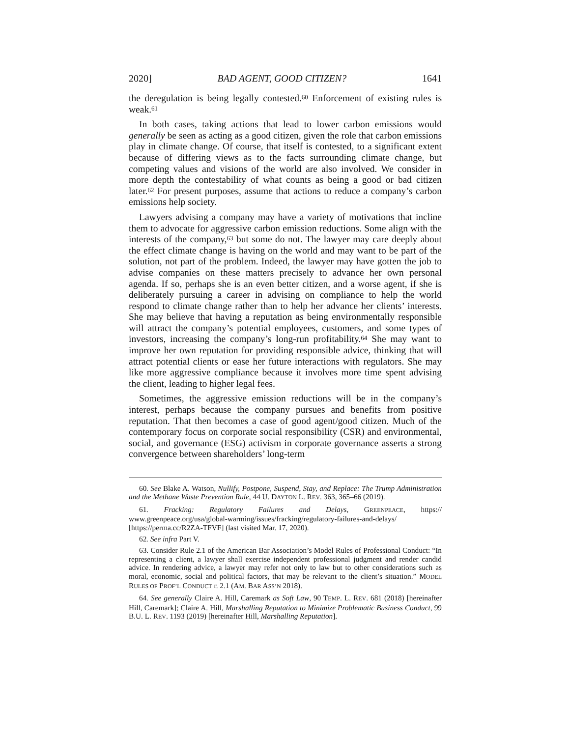2020] BAD AGENT, GOOD CITIZEN? 1641
the deregulation is being legally contested.<sup>60</sup> Enforcement of existing rules is weak.<sup>61</sup>
In both cases, taking actions that lead to lower carbon emissions would generally be seen as acting as a good citizen, given the role that carbon emissions play in climate change. Of course, that itself is contested, to a significant extent because of differing views as to the facts surrounding climate change, but competing values and visions of the world are also involved. We consider in more depth the contestability of what counts as being a good or bad citizen later.<sup>62</sup> For present purposes, assume that actions to reduce a company’s carbon emissions help society.
Lawyers advising a company may have a variety of motivations that incline them to advocate for aggressive carbon emission reductions. Some align with the interests of the company,<sup>63</sup> but some do not. The lawyer may care deeply about the effect climate change is having on the world and may want to be part of the solution, not part of the problem. Indeed, the lawyer may have gotten the job to advise companies on these matters precisely to advance her own personal agenda. If so, perhaps she is an even better citizen, and a worse agent, if she is deliberately pursuing a career in advising on compliance to help the world respond to climate change rather than to help her advance her clients’ interests. She may believe that having a reputation as being environmentally responsible will attract the company’s potential employees, customers, and some types of investors, increasing the company’s long-run profitability.<sup>64</sup> She may want to improve her own reputation for providing responsible advice, thinking that will attract potential clients or ease her future interactions with regulators. She may like more aggressive compliance because it involves more time spent advising the client, leading to higher legal fees.
Sometimes, the aggressive emission reductions will be in the company’s interest, perhaps because the company pursues and benefits from positive reputation. That then becomes a case of good agent/good citizen. Much of the contemporary focus on corporate social responsibility (CSR) and environmental, social, and governance (ESG) activism in corporate governance asserts a strong convergence between shareholders’ long-term
60. See Blake A. Watson, Nullify, Postpone, Suspend, Stay, and Replace: The Trump Administration and the Methane Waste Prevention Rule, 44 U. DAYTON L. REV. 363, 365–66 (2019).
61. Fracking: Regulatory Failures and Delays, GREENPEACE, https:// www.greenpeace.org/usa/global-warming/issues/fracking/regulatory-failures-and-delays/ [https://perma.cc/R2ZA-TFVF] (last visited Mar. 17, 2020).
62. See infra Part V.
63. Consider Rule 2.1 of the American Bar Association’s Model Rules of Professional Conduct: “In representing a client, a lawyer shall exercise independent professional judgment and render candid advice. In rendering advice, a lawyer may refer not only to law but to other considerations such as moral, economic, social and political factors, that may be relevant to the client’s situation.” MODEL RULES OF PROF’L CONDUCT r. 2.1 (AM. BAR ASS’N 2018).
64. See generally Claire A. Hill, Caremark as Soft Law, 90 TEMP. L. REV. 681 (2018) [hereinafter Hill, Caremark]; Claire A. Hill, Marshalling Reputation to Minimize Problematic Business Conduct, 99 B.U. L. REV. 1193 (2019) [hereinafter Hill, Marshalling Reputation].